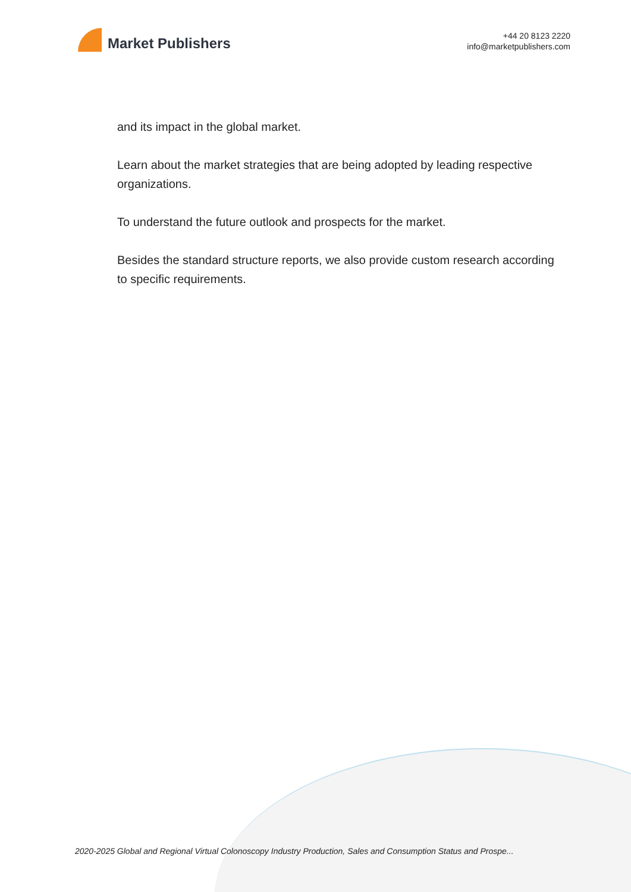Market Publishers
+44 20 8123 2220
info@marketpublishers.com
and its impact in the global market.
Learn about the market strategies that are being adopted by leading respective organizations.
To understand the future outlook and prospects for the market.
Besides the standard structure reports, we also provide custom research according to specific requirements.
2020-2025 Global and Regional Virtual Colonoscopy Industry Production, Sales and Consumption Status and Prospe...